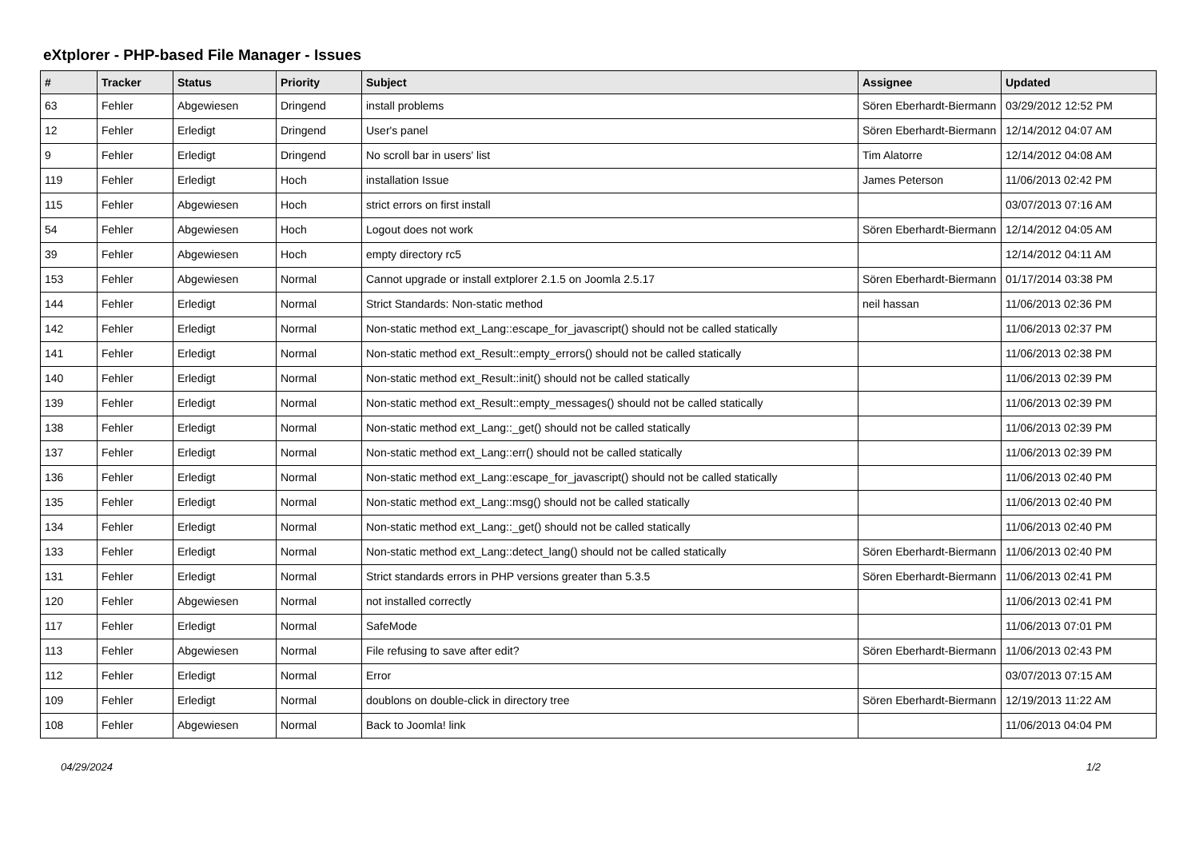eXtplorer - PHP-based File Manager - Issues
| # | Tracker | Status | Priority | Subject | Assignee | Updated |
| --- | --- | --- | --- | --- | --- | --- |
| 63 | Fehler | Abgewiesen | Dringend | install problems | Sören Eberhardt-Biermann | 03/29/2012 12:52 PM |
| 12 | Fehler | Erledigt | Dringend | User's panel | Sören Eberhardt-Biermann | 12/14/2012 04:07 AM |
| 9 | Fehler | Erledigt | Dringend | No scroll bar in users' list | Tim Alatorre | 12/14/2012 04:08 AM |
| 119 | Fehler | Erledigt | Hoch | installation Issue | James Peterson | 11/06/2013 02:42 PM |
| 115 | Fehler | Abgewiesen | Hoch | strict errors on first install | | 03/07/2013 07:16 AM |
| 54 | Fehler | Abgewiesen | Hoch | Logout does not work | Sören Eberhardt-Biermann | 12/14/2012 04:05 AM |
| 39 | Fehler | Abgewiesen | Hoch | empty directory rc5 | | 12/14/2012 04:11 AM |
| 153 | Fehler | Abgewiesen | Normal | Cannot upgrade or install extplorer 2.1.5 on Joomla 2.5.17 | Sören Eberhardt-Biermann | 01/17/2014 03:38 PM |
| 144 | Fehler | Erledigt | Normal | Strict Standards: Non-static method | neil hassan | 11/06/2013 02:36 PM |
| 142 | Fehler | Erledigt | Normal | Non-static method ext_Lang::escape_for_javascript() should not be called statically | | 11/06/2013 02:37 PM |
| 141 | Fehler | Erledigt | Normal | Non-static method ext_Result::empty_errors() should not be called statically | | 11/06/2013 02:38 PM |
| 140 | Fehler | Erledigt | Normal | Non-static method ext_Result::init() should not be called statically | | 11/06/2013 02:39 PM |
| 139 | Fehler | Erledigt | Normal | Non-static method ext_Result::empty_messages() should not be called statically | | 11/06/2013 02:39 PM |
| 138 | Fehler | Erledigt | Normal | Non-static method ext_Lang::_get() should not be called statically | | 11/06/2013 02:39 PM |
| 137 | Fehler | Erledigt | Normal | Non-static method ext_Lang::err() should not be called statically | | 11/06/2013 02:39 PM |
| 136 | Fehler | Erledigt | Normal | Non-static method ext_Lang::escape_for_javascript() should not be called statically | | 11/06/2013 02:40 PM |
| 135 | Fehler | Erledigt | Normal | Non-static method ext_Lang::msg() should not be called statically | | 11/06/2013 02:40 PM |
| 134 | Fehler | Erledigt | Normal | Non-static method ext_Lang::_get() should not be called statically | | 11/06/2013 02:40 PM |
| 133 | Fehler | Erledigt | Normal | Non-static method ext_Lang::detect_lang() should not be called statically | Sören Eberhardt-Biermann | 11/06/2013 02:40 PM |
| 131 | Fehler | Erledigt | Normal | Strict standards errors in PHP versions greater than 5.3.5 | Sören Eberhardt-Biermann | 11/06/2013 02:41 PM |
| 120 | Fehler | Abgewiesen | Normal | not installed correctly | | 11/06/2013 02:41 PM |
| 117 | Fehler | Erledigt | Normal | SafeMode | | 11/06/2013 07:01 PM |
| 113 | Fehler | Abgewiesen | Normal | File refusing to save after edit? | Sören Eberhardt-Biermann | 11/06/2013 02:43 PM |
| 112 | Fehler | Erledigt | Normal | Error | | 03/07/2013 07:15 AM |
| 109 | Fehler | Erledigt | Normal | doublons on double-click in directory tree | Sören Eberhardt-Biermann | 12/19/2013 11:22 AM |
| 108 | Fehler | Abgewiesen | Normal | Back to Joomla! link | | 11/06/2013 04:04 PM |
04/29/2024 1/2